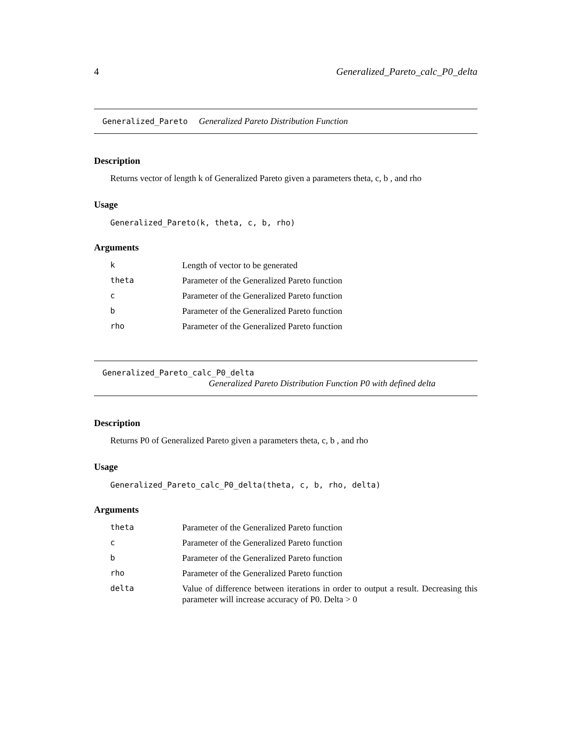4 Generalized_Pareto_calc_P0_delta
Generalized_Pareto Generalized Pareto Distribution Function
Description
Returns vector of length k of Generalized Pareto given a parameters theta, c, b , and rho
Usage
Generalized_Pareto(k, theta, c, b, rho)
Arguments
| k | Length of vector to be generated |
| theta | Parameter of the Generalized Pareto function |
| c | Parameter of the Generalized Pareto function |
| b | Parameter of the Generalized Pareto function |
| rho | Parameter of the Generalized Pareto function |
Generalized_Pareto_calc_P0_delta
Generalized Pareto Distribution Function P0 with defined delta
Description
Returns P0 of Generalized Pareto given a parameters theta, c, b , and rho
Usage
Generalized_Pareto_calc_P0_delta(theta, c, b, rho, delta)
Arguments
| theta | Parameter of the Generalized Pareto function |
| c | Parameter of the Generalized Pareto function |
| b | Parameter of the Generalized Pareto function |
| rho | Parameter of the Generalized Pareto function |
| delta | Value of difference between iterations in order to output a result. Decreasing this parameter will increase accuracy of P0. Delta > 0 |